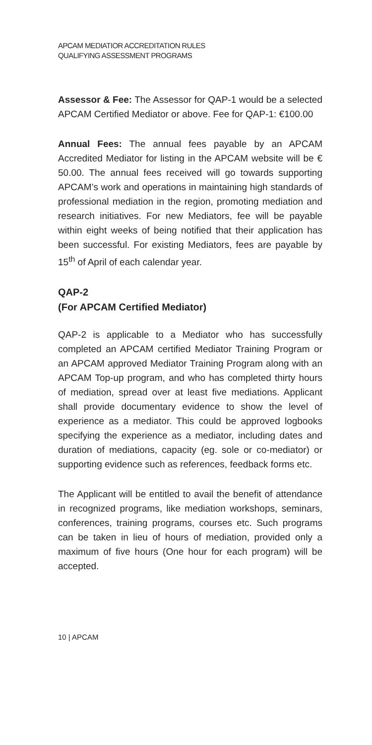APCAM MEDIATIOR ACCREDITATION RULES
QUALIFYING ASSESSMENT PROGRAMS
Assessor & Fee: The Assessor for QAP-1 would be a selected APCAM Certified Mediator or above. Fee for QAP-1: €100.00
Annual Fees: The annual fees payable by an APCAM Accredited Mediator for listing in the APCAM website will be € 50.00. The annual fees received will go towards supporting APCAM’s work and operations in maintaining high standards of professional mediation in the region, promoting mediation and research initiatives. For new Mediators, fee will be payable within eight weeks of being notified that their application has been successful. For existing Mediators, fees are payable by 15<sup>th</sup> of April of each calendar year.
QAP-2
(For APCAM Certified Mediator)
QAP-2 is applicable to a Mediator who has successfully completed an APCAM certified Mediator Training Program or an APCAM approved Mediator Training Program along with an APCAM Top-up program, and who has completed thirty hours of mediation, spread over at least five mediations. Applicant shall provide documentary evidence to show the level of experience as a mediator. This could be approved logbooks specifying the experience as a mediator, including dates and duration of mediations, capacity (eg. sole or co-mediator) or supporting evidence such as references, feedback forms etc.
The Applicant will be entitled to avail the benefit of attendance in recognized programs, like mediation workshops, seminars, conferences, training programs, courses etc. Such programs can be taken in lieu of hours of mediation, provided only a maximum of five hours (One hour for each program) will be accepted.
10 | APCAM